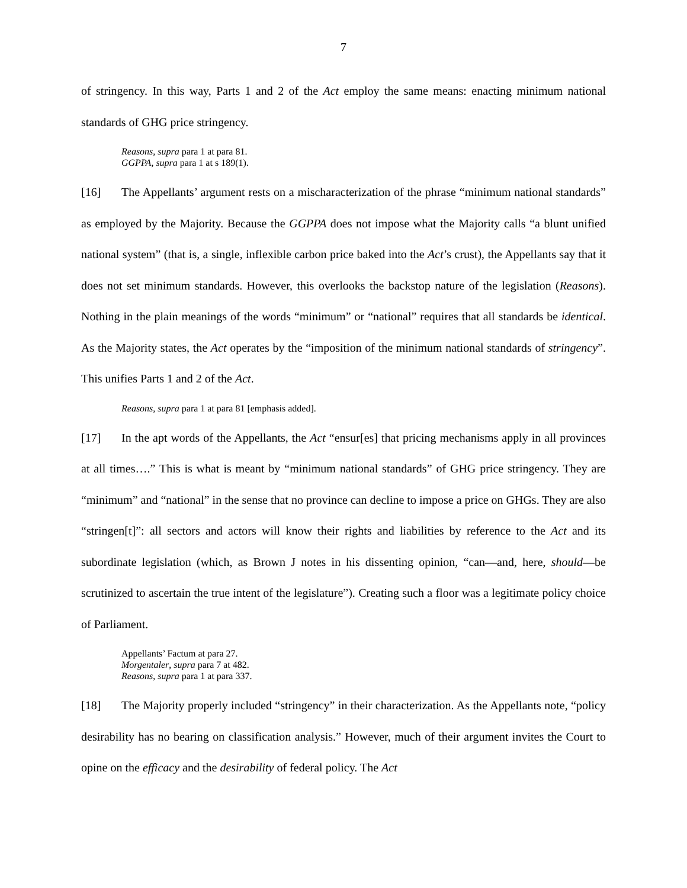7
of stringency. In this way, Parts 1 and 2 of the Act employ the same means: enacting minimum national standards of GHG price stringency.
Reasons, supra para 1 at para 81.
GGPPA, supra para 1 at s 189(1).
[16] The Appellants’ argument rests on a mischaracterization of the phrase “minimum national standards” as employed by the Majority. Because the GGPPA does not impose what the Majority calls “a blunt unified national system” (that is, a single, inflexible carbon price baked into the Act’s crust), the Appellants say that it does not set minimum standards. However, this overlooks the backstop nature of the legislation (Reasons). Nothing in the plain meanings of the words “minimum” or “national” requires that all standards be identical. As the Majority states, the Act operates by the “imposition of the minimum national standards of stringency”. This unifies Parts 1 and 2 of the Act.
Reasons, supra para 1 at para 81 [emphasis added].
[17] In the apt words of the Appellants, the Act “ensur[es] that pricing mechanisms apply in all provinces at all times….” This is what is meant by “minimum national standards” of GHG price stringency. They are “minimum” and “national” in the sense that no province can decline to impose a price on GHGs. They are also “stringen[t]”: all sectors and actors will know their rights and liabilities by reference to the Act and its subordinate legislation (which, as Brown J notes in his dissenting opinion, “can—and, here, should—be scrutinized to ascertain the true intent of the legislature”). Creating such a floor was a legitimate policy choice of Parliament.
Appellants’ Factum at para 27.
Morgentaler, supra para 7 at 482.
Reasons, supra para 1 at para 337.
[18] The Majority properly included “stringency” in their characterization. As the Appellants note, “policy desirability has no bearing on classification analysis.” However, much of their argument invites the Court to opine on the efficacy and the desirability of federal policy. The Act